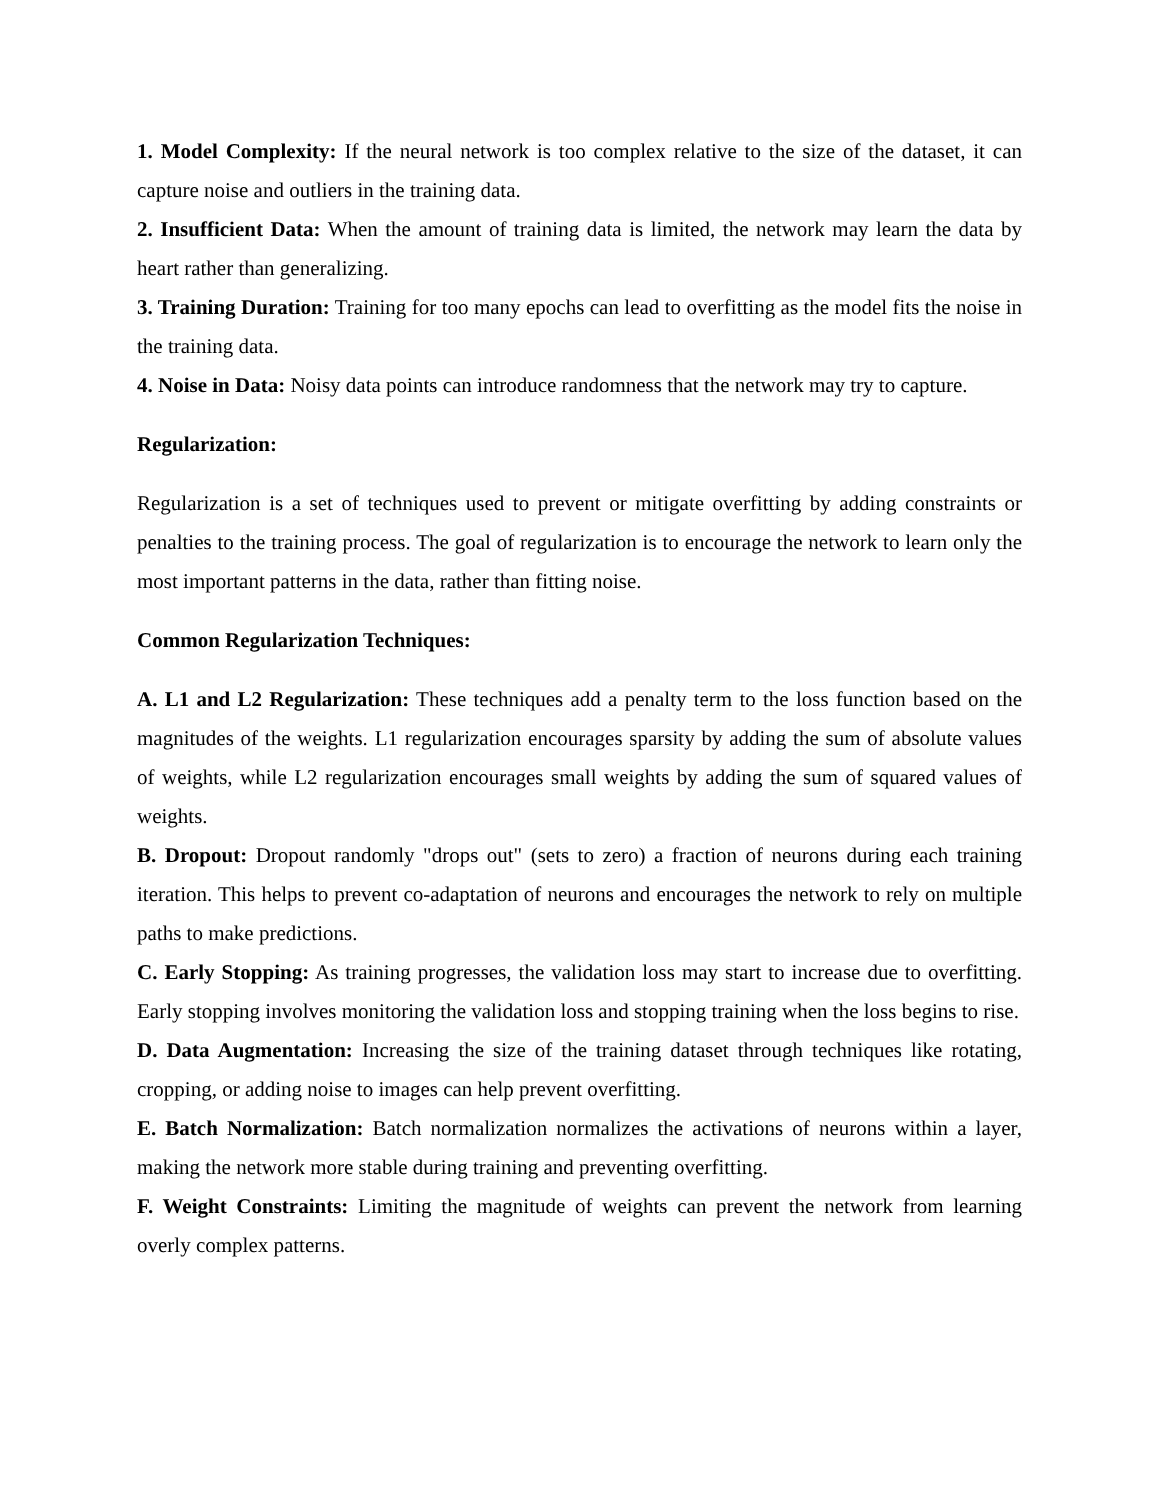1. Model Complexity: If the neural network is too complex relative to the size of the dataset, it can capture noise and outliers in the training data.
2. Insufficient Data: When the amount of training data is limited, the network may learn the data by heart rather than generalizing.
3. Training Duration: Training for too many epochs can lead to overfitting as the model fits the noise in the training data.
4. Noise in Data: Noisy data points can introduce randomness that the network may try to capture.
Regularization:
Regularization is a set of techniques used to prevent or mitigate overfitting by adding constraints or penalties to the training process. The goal of regularization is to encourage the network to learn only the most important patterns in the data, rather than fitting noise.
Common Regularization Techniques:
A. L1 and L2 Regularization: These techniques add a penalty term to the loss function based on the magnitudes of the weights. L1 regularization encourages sparsity by adding the sum of absolute values of weights, while L2 regularization encourages small weights by adding the sum of squared values of weights.
B. Dropout: Dropout randomly "drops out" (sets to zero) a fraction of neurons during each training iteration. This helps to prevent co-adaptation of neurons and encourages the network to rely on multiple paths to make predictions.
C. Early Stopping: As training progresses, the validation loss may start to increase due to overfitting. Early stopping involves monitoring the validation loss and stopping training when the loss begins to rise.
D. Data Augmentation: Increasing the size of the training dataset through techniques like rotating, cropping, or adding noise to images can help prevent overfitting.
E. Batch Normalization: Batch normalization normalizes the activations of neurons within a layer, making the network more stable during training and preventing overfitting.
F. Weight Constraints: Limiting the magnitude of weights can prevent the network from learning overly complex patterns.